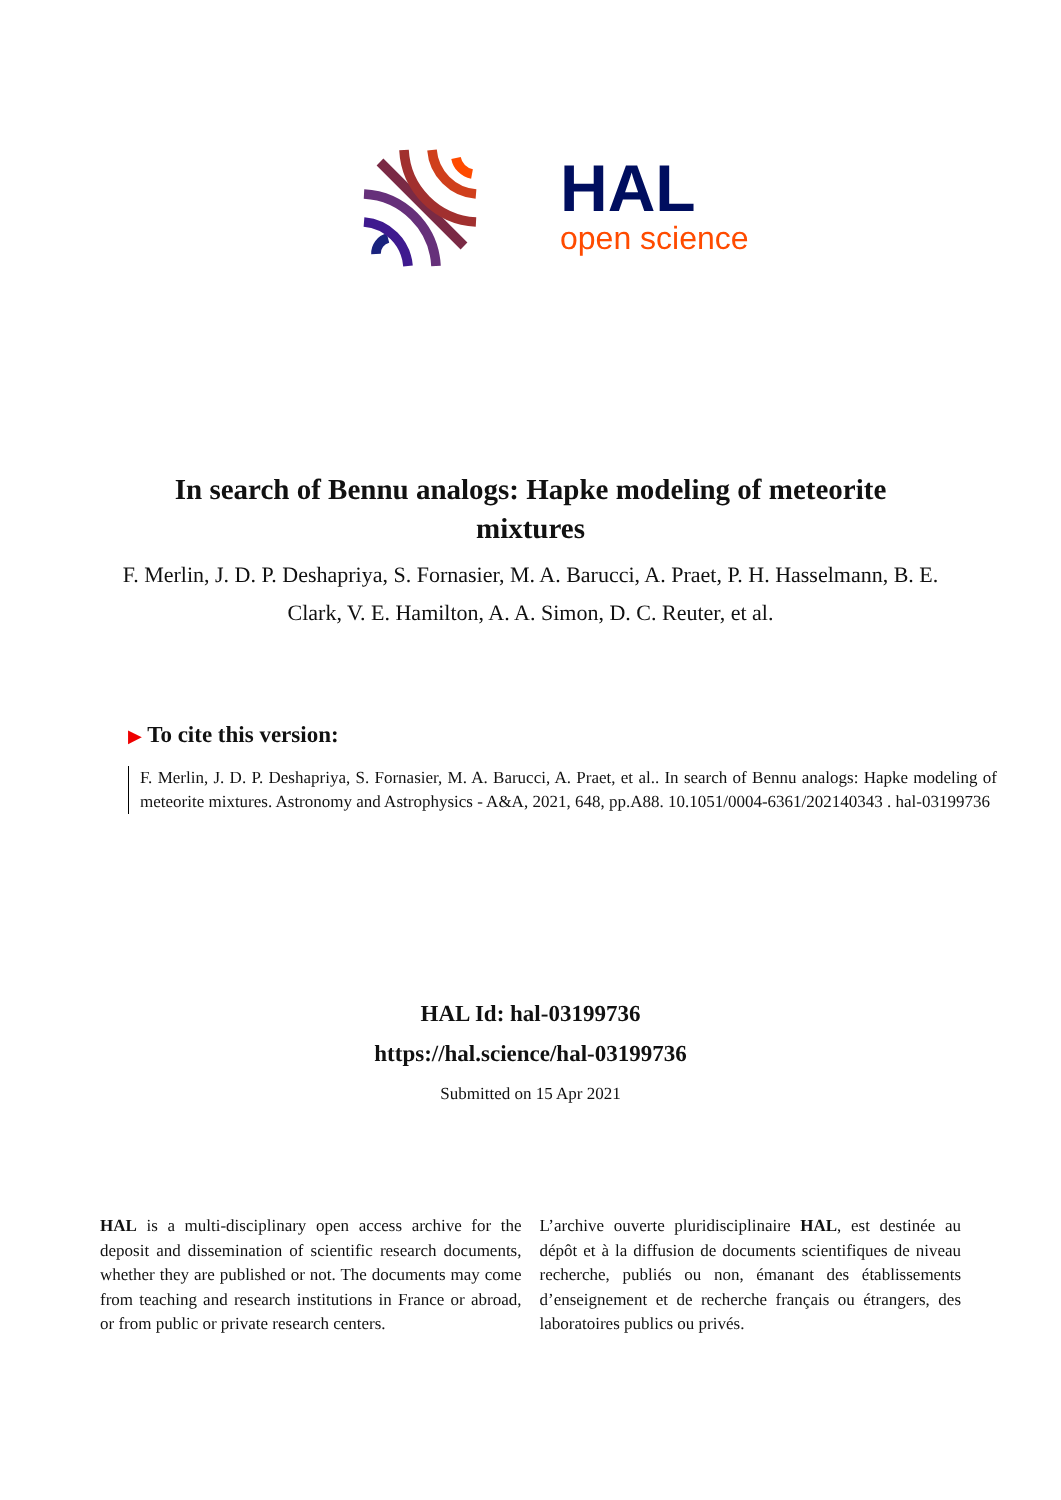HAL
open science
In search of Bennu analogs: Hapke modeling of meteorite mixtures
F. Merlin, J. D. P. Deshapriya, S. Fornasier, M. A. Barucci, A. Praet, P. H. Hasselmann, B. E. Clark, V. E. Hamilton, A. A. Simon, D. C. Reuter, et al.
▶ To cite this version:
F. Merlin, J. D. P. Deshapriya, S. Fornasier, M. A. Barucci, A. Praet, et al.. In search of Bennu analogs: Hapke modeling of meteorite mixtures. Astronomy and Astrophysics - A&A, 2021, 648, pp.A88. 10.1051/0004-6361/202140343 . hal-03199736
HAL Id: hal-03199736
https://hal.science/hal-03199736
Submitted on 15 Apr 2021
HAL is a multi-disciplinary open access archive for the deposit and dissemination of scientific research documents, whether they are published or not. The documents may come from teaching and research institutions in France or abroad, or from public or private research centers.
L’archive ouverte pluridisciplinaire HAL, est destinée au dépôt et à la diffusion de documents scientifiques de niveau recherche, publiés ou non, émanant des établissements d’enseignement et de recherche français ou étrangers, des laboratoires publics ou privés.